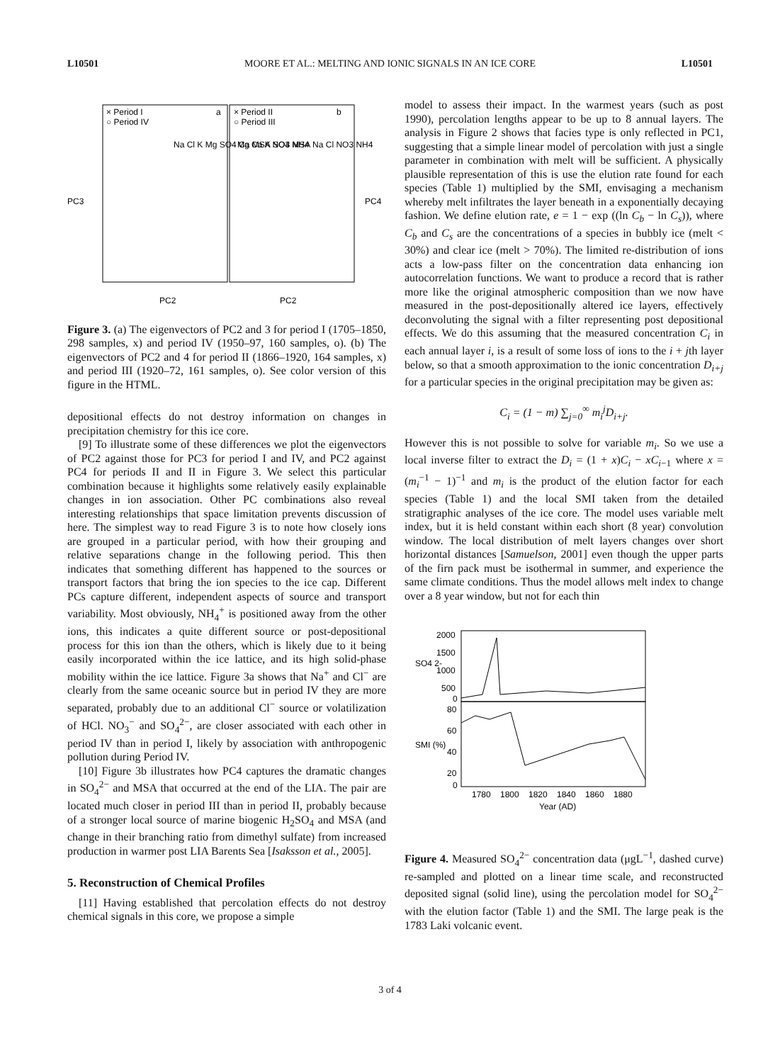L10501 MOORE ET AL.: MELTING AND IONIC SIGNALS IN AN ICE CORE L10501
× Period I
○ Period IV
× Period II
○ Period III
a
b
Na Cl K Mg SO4 Ca MSA NO3 NH4
Mg Ca K SO4 MSA Na Cl NO3 NH4
PC3
PC4
PC2
PC2
Figure 3. (a) The eigenvectors of PC2 and 3 for period I (1705–1850, 298 samples, x) and period IV (1950–97, 160 samples, o). (b) The eigenvectors of PC2 and 4 for period II (1866–1920, 164 samples, x) and period III (1920–72, 161 samples, o). See color version of this figure in the HTML.
depositional effects do not destroy information on changes in precipitation chemistry for this ice core.
[9] To illustrate some of these differences we plot the eigenvectors of PC2 against those for PC3 for period I and IV, and PC2 against PC4 for periods II and II in Figure 3. We select this particular combination because it highlights some relatively easily explainable changes in ion association. Other PC combinations also reveal interesting relationships that space limitation prevents discussion of here. The simplest way to read Figure 3 is to note how closely ions are grouped in a particular period, with how their grouping and relative separations change in the following period. This then indicates that something different has happened to the sources or transport factors that bring the ion species to the ice cap. Different PCs capture different, independent aspects of source and transport variability. Most obviously, NH<sub>4</sub><sup>+</sup> is positioned away from the other ions, this indicates a quite different source or post-depositional process for this ion than the others, which is likely due to it being easily incorporated within the ice lattice, and its high solid-phase mobility within the ice lattice. Figure 3a shows that Na<sup>+</sup> and Cl<sup>−</sup> are clearly from the same oceanic source but in period IV they are more separated, probably due to an additional Cl<sup>−</sup> source or volatilization of HCl. NO<sub>3</sub><sup>−</sup> and SO<sub>4</sub><sup>2−</sup>, are closer associated with each other in period IV than in period I, likely by association with anthropogenic pollution during Period IV.
[10] Figure 3b illustrates how PC4 captures the dramatic changes in SO<sub>4</sub><sup>2−</sup> and MSA that occurred at the end of the LIA. The pair are located much closer in period III than in period II, probably because of a stronger local source of marine biogenic H<sub>2</sub>SO<sub>4</sub> and MSA (and change in their branching ratio from dimethyl sulfate) from increased production in warmer post LIA Barents Sea [Isaksson et al., 2005].
5. Reconstruction of Chemical Profiles
[11] Having established that percolation effects do not destroy chemical signals in this core, we propose a simple
model to assess their impact. In the warmest years (such as post 1990), percolation lengths appear to be up to 8 annual layers. The analysis in Figure 2 shows that facies type is only reflected in PC1, suggesting that a simple linear model of percolation with just a single parameter in combination with melt will be sufficient. A physically plausible representation of this is use the elution rate found for each species (Table 1) multiplied by the SMI, envisaging a mechanism whereby melt infiltrates the layer beneath in a exponentially decaying fashion. We define elution rate, e = 1 − exp ((ln C<sub>b</sub> − ln C<sub>s</sub>)), where C<sub>b</sub> and C<sub>s</sub> are the concentrations of a species in bubbly ice (melt < 30%) and clear ice (melt > 70%). The limited re-distribution of ions acts a low-pass filter on the concentration data enhancing ion autocorrelation functions. We want to produce a record that is rather more like the original atmospheric composition than we now have measured in the post-depositionally altered ice layers, effectively deconvoluting the signal with a filter representing post depositional effects. We do this assuming that the measured concentration C<sub>i</sub> in each annual layer i, is a result of some loss of ions to the i + jth layer below, so that a smooth approximation to the ionic concentration D<sub>i+j</sub> for a particular species in the original precipitation may be given as:
C<sub>i</sub> = (1 − m) ∑<sub>j=0</sub><sup>∞</sup> m<sub>i</sub><sup>j</sup>D<sub>i+j</sub>.
However this is not possible to solve for variable m<sub>i</sub>. So we use a local inverse filter to extract the D<sub>i</sub> = (1 + x)C<sub>i</sub> − xC<sub>i−1</sub> where x = (m<sub>i</sub><sup>−1</sup> − 1)<sup>−1</sup> and m<sub>i</sub> is the product of the elution factor for each species (Table 1) and the local SMI taken from the detailed stratigraphic analyses of the ice core. The model uses variable melt index, but it is held constant within each short (8 year) convolution window. The local distribution of melt layers changes over short horizontal distances [Samuelson, 2001] even though the upper parts of the firn pack must be isothermal in summer, and experience the same climate conditions. Thus the model allows melt index to change over a 8 year window, but not for each thin
2000
1500
1000
500
0
SO4 2-
80
60
40
20
0
SMI (%)
1780
1800
1820
1840
1860
1880
Year (AD)
Figure 4. Measured SO<sub>4</sub><sup>2−</sup> concentration data (μgL<sup>−1</sup>, dashed curve) re-sampled and plotted on a linear time scale, and reconstructed deposited signal (solid line), using the percolation model for SO<sub>4</sub><sup>2−</sup> with the elution factor (Table 1) and the SMI. The large peak is the 1783 Laki volcanic event.
3 of 4